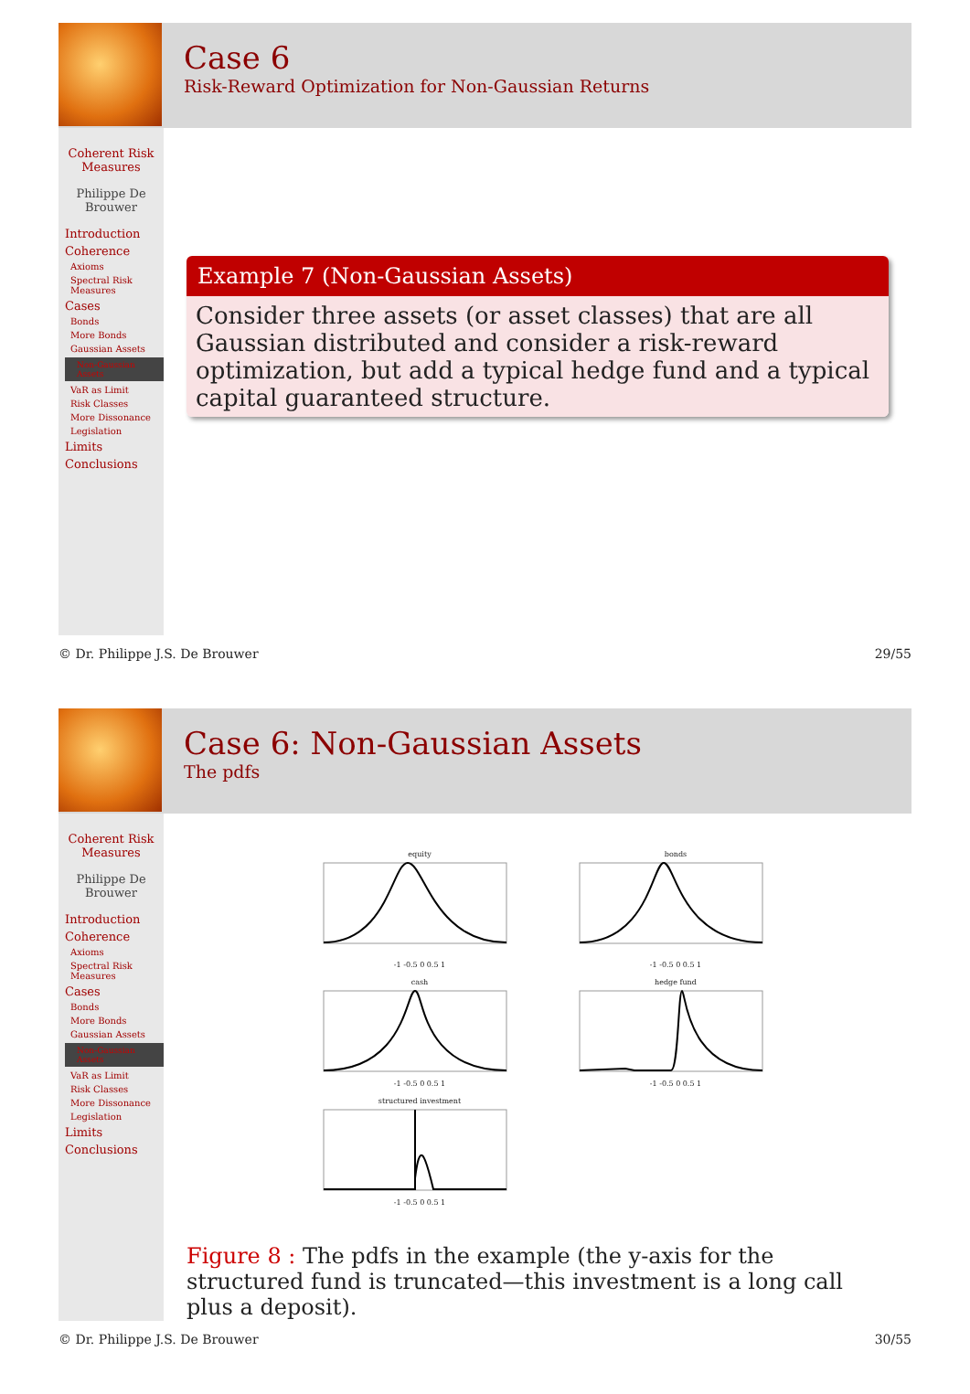Case 6
Risk-Reward Optimization for Non-Gaussian Returns
Coherent Risk Measures
Philippe De Brouwer
Introduction
Coherence
Axioms
Spectral Risk Measures
Cases
Bonds
More Bonds
Gaussian Assets
Non-Gaussian Assets
VaR as Limit
Risk Classes
More Dissonance
Legislation
Limits
Conclusions
Example 7 (Non-Gaussian Assets)
Consider three assets (or asset classes) that are all Gaussian distributed and consider a risk-reward optimization, but add a typical hedge fund and a typical capital guaranteed structure.
© Dr. Philippe J.S. De Brouwer 29/55
Case 6: Non-Gaussian Assets
The pdfs
Coherent Risk Measures
Philippe De Brouwer
Introduction
Coherence
Axioms
Spectral Risk Measures
Cases
Bonds
More Bonds
Gaussian Assets
Non-Gaussian Assets
VaR as Limit
Risk Classes
More Dissonance
Legislation
Limits
Conclusions
equity-1 -0.5 0 0.5 1
bonds-1 -0.5 0 0.5 1
cash-1 -0.5 0 0.5 1
hedge fund-1 -0.5 0 0.5 1
structured investment-1 -0.5 0 0.5 1
Figure 8 : The pdfs in the example (the y-axis for the structured fund is truncated—this investment is a long call plus a deposit).
© Dr. Philippe J.S. De Brouwer 30/55